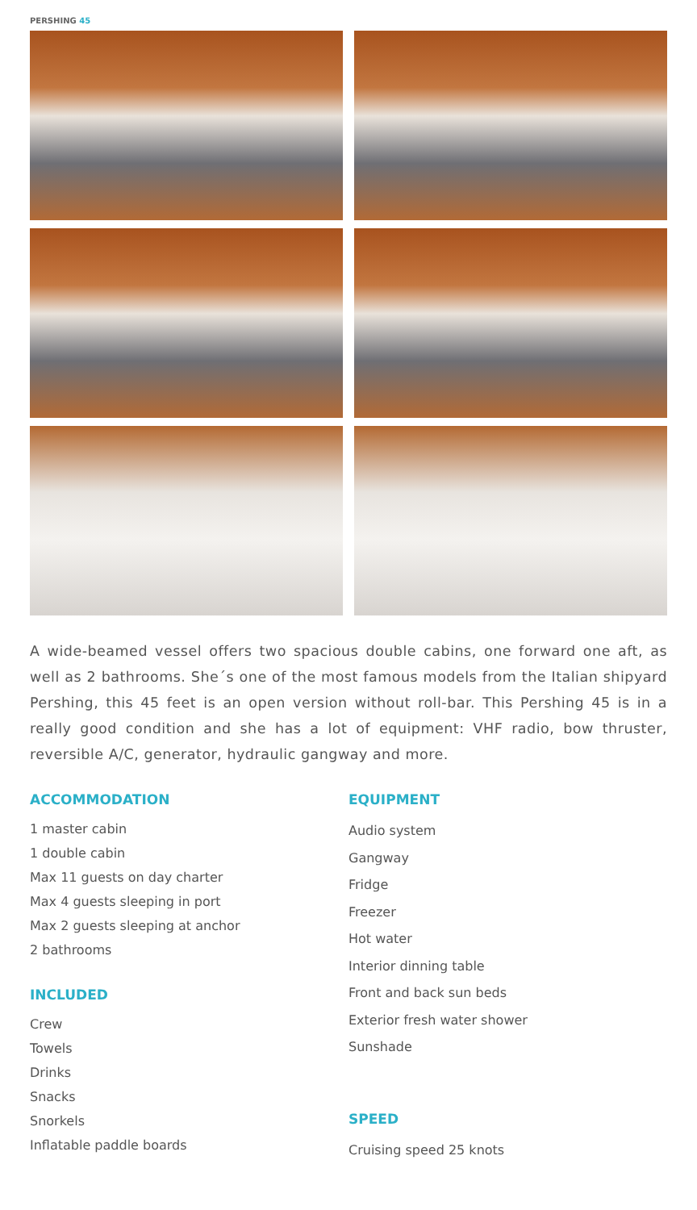PERSHING 45
A wide-beamed vessel offers two spacious double cabins, one forward one aft, as well as 2 bathrooms. She´s one of the most famous models from the Italian shipyard Pershing, this 45 feet is an open version without roll-bar. This Pershing 45 is in a really good condition and she has a lot of equipment: VHF radio, bow thruster, reversible A/C, generator, hydraulic gangway and more.
ACCOMMODATION
1 master cabin
1 double cabin
Max 11 guests on day charter
Max 4 guests sleeping in port
Max 2 guests sleeping at anchor
2 bathrooms
INCLUDED
Crew
Towels
Drinks
Snacks
Snorkels
Inflatable paddle boards
EQUIPMENT
Audio system
Gangway
Fridge
Freezer
Hot water
Interior dinning table
Front and back sun beds
Exterior fresh water shower
Sunshade
SPEED
Cruising speed 25 knots